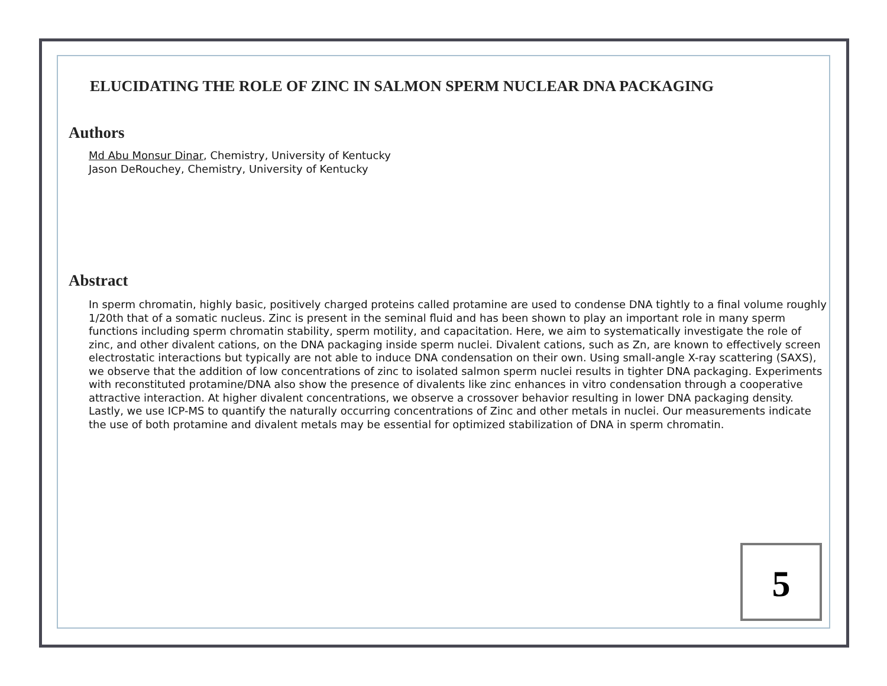ELUCIDATING THE ROLE OF ZINC IN SALMON SPERM NUCLEAR DNA PACKAGING
Authors
Md Abu Monsur Dinar, Chemistry, University of Kentucky
Jason DeRouchey, Chemistry, University of Kentucky
Abstract
In sperm chromatin, highly basic, positively charged proteins called protamine are used to condense DNA tightly to a final volume roughly 1/20th that of a somatic nucleus. Zinc is present in the seminal fluid and has been shown to play an important role in many sperm functions including sperm chromatin stability, sperm motility, and capacitation. Here, we aim to systematically investigate the role of zinc, and other divalent cations, on the DNA packaging inside sperm nuclei. Divalent cations, such as Zn, are known to effectively screen electrostatic interactions but typically are not able to induce DNA condensation on their own. Using small-angle X-ray scattering (SAXS), we observe that the addition of low concentrations of zinc to isolated salmon sperm nuclei results in tighter DNA packaging. Experiments with reconstituted protamine/DNA also show the presence of divalents like zinc enhances in vitro condensation through a cooperative attractive interaction. At higher divalent concentrations, we observe a crossover behavior resulting in lower DNA packaging density. Lastly, we use ICP-MS to quantify the naturally occurring concentrations of Zinc and other metals in nuclei. Our measurements indicate the use of both protamine and divalent metals may be essential for optimized stabilization of DNA in sperm chromatin.
5